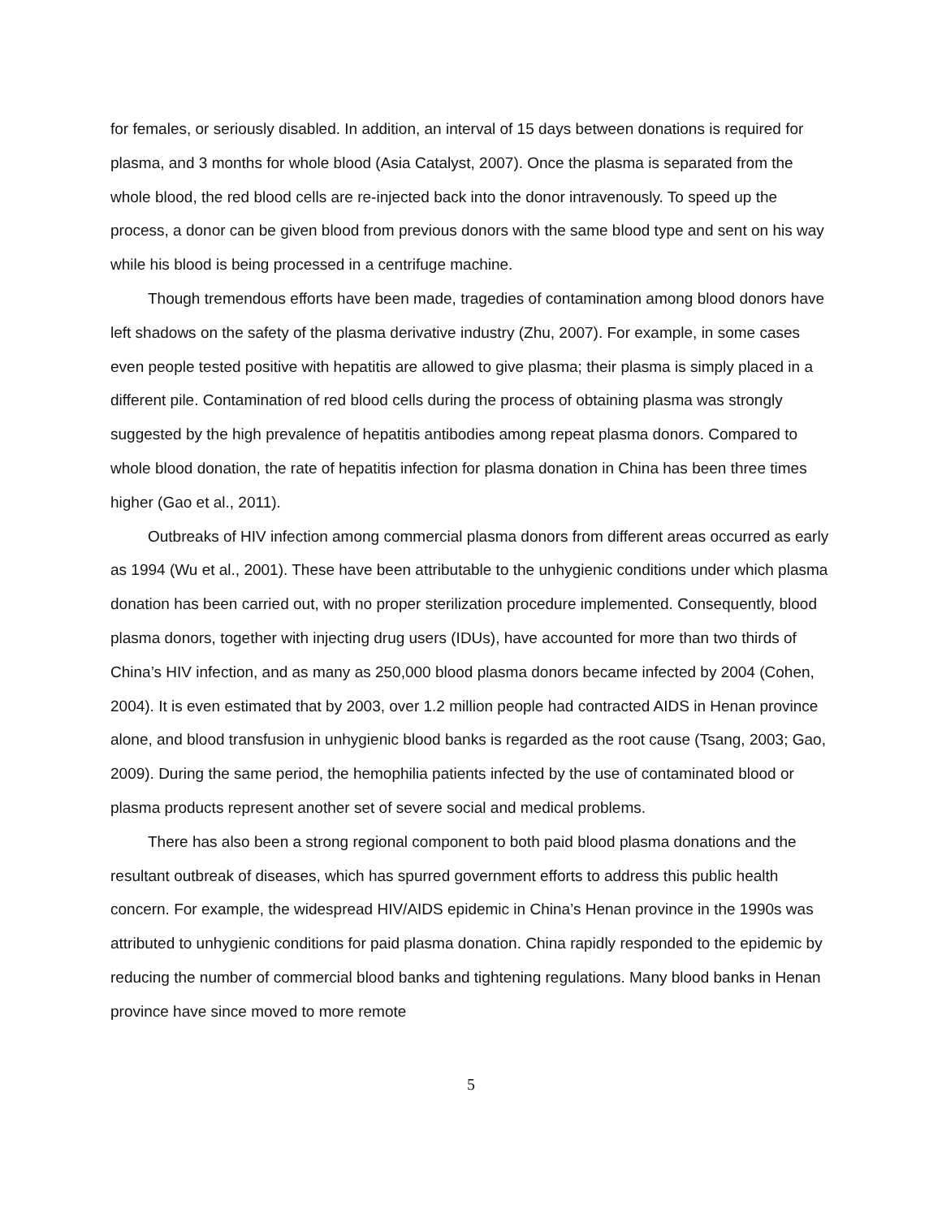for females, or seriously disabled. In addition, an interval of 15 days between donations is required for plasma, and 3 months for whole blood (Asia Catalyst, 2007). Once the plasma is separated from the whole blood, the red blood cells are re-injected back into the donor intravenously. To speed up the process, a donor can be given blood from previous donors with the same blood type and sent on his way while his blood is being processed in a centrifuge machine.
Though tremendous efforts have been made, tragedies of contamination among blood donors have left shadows on the safety of the plasma derivative industry (Zhu, 2007). For example, in some cases even people tested positive with hepatitis are allowed to give plasma; their plasma is simply placed in a different pile. Contamination of red blood cells during the process of obtaining plasma was strongly suggested by the high prevalence of hepatitis antibodies among repeat plasma donors. Compared to whole blood donation, the rate of hepatitis infection for plasma donation in China has been three times higher (Gao et al., 2011).
Outbreaks of HIV infection among commercial plasma donors from different areas occurred as early as 1994 (Wu et al., 2001). These have been attributable to the unhygienic conditions under which plasma donation has been carried out, with no proper sterilization procedure implemented. Consequently, blood plasma donors, together with injecting drug users (IDUs), have accounted for more than two thirds of China’s HIV infection, and as many as 250,000 blood plasma donors became infected by 2004 (Cohen, 2004). It is even estimated that by 2003, over 1.2 million people had contracted AIDS in Henan province alone, and blood transfusion in unhygienic blood banks is regarded as the root cause (Tsang, 2003; Gao, 2009). During the same period, the hemophilia patients infected by the use of contaminated blood or plasma products represent another set of severe social and medical problems.
There has also been a strong regional component to both paid blood plasma donations and the resultant outbreak of diseases, which has spurred government efforts to address this public health concern. For example, the widespread HIV/AIDS epidemic in China’s Henan province in the 1990s was attributed to unhygienic conditions for paid plasma donation. China rapidly responded to the epidemic by reducing the number of commercial blood banks and tightening regulations. Many blood banks in Henan province have since moved to more remote
5